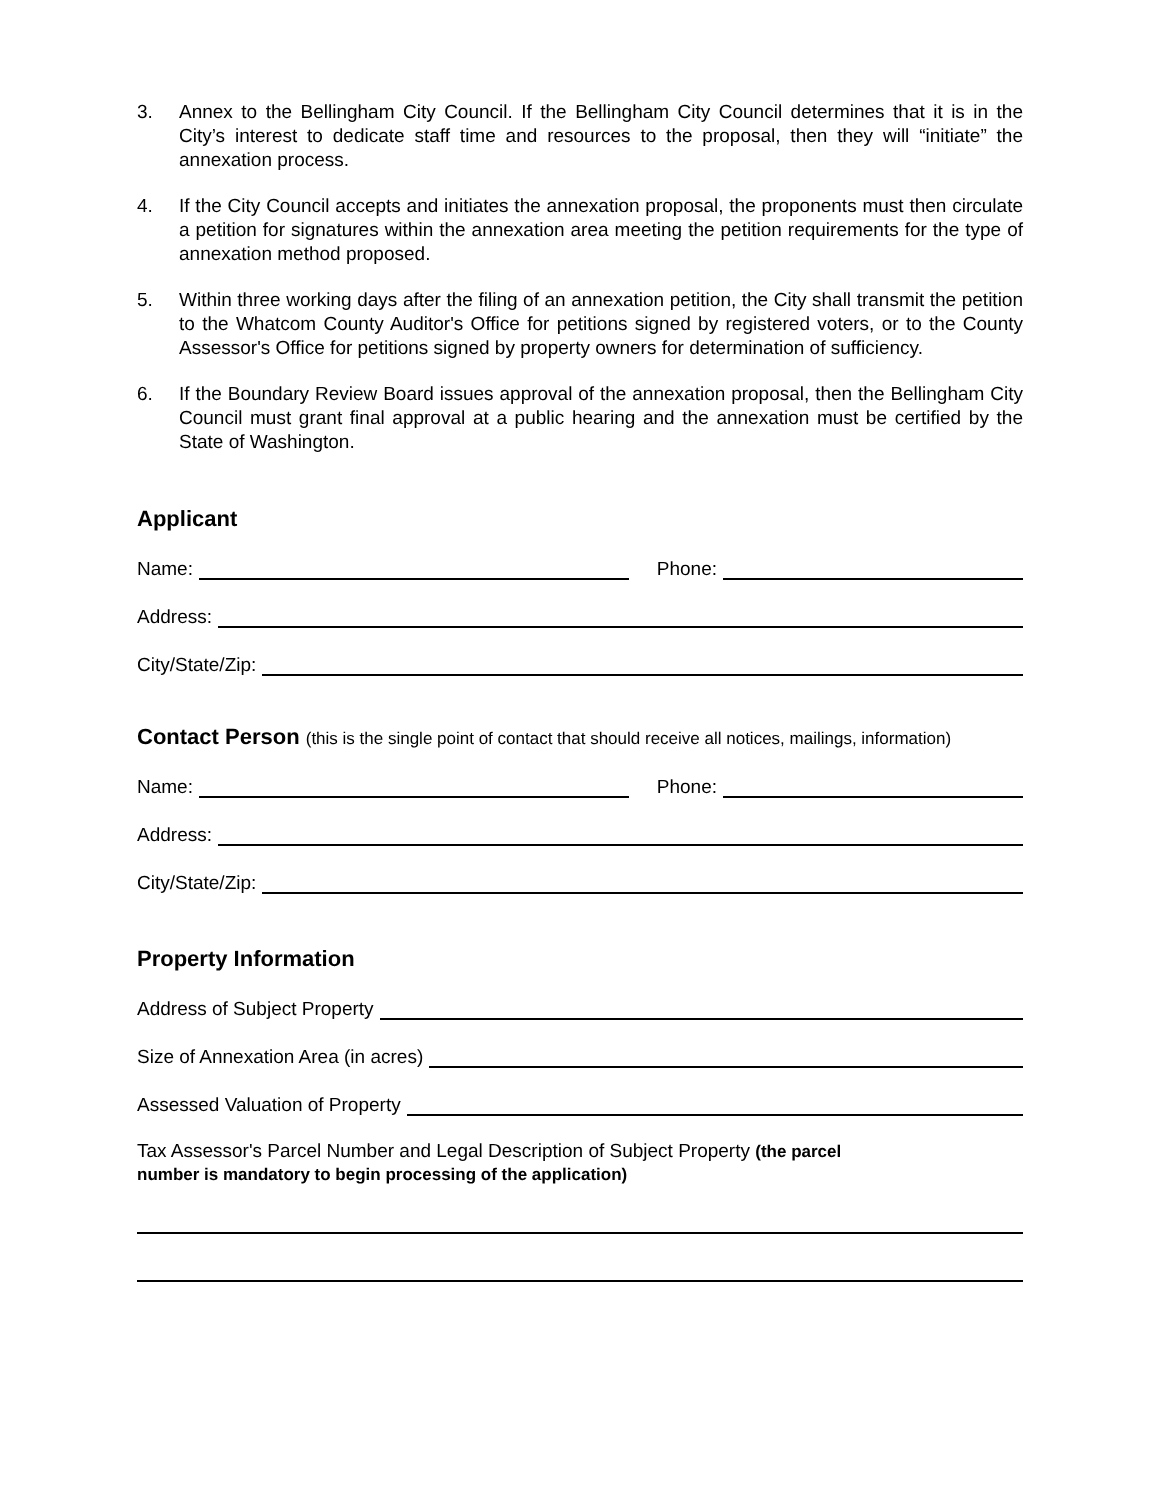3. Annex to the Bellingham City Council. If the Bellingham City Council determines that it is in the City’s interest to dedicate staff time and resources to the proposal, then they will “initiate” the annexation process.
4. If the City Council accepts and initiates the annexation proposal, the proponents must then circulate a petition for signatures within the annexation area meeting the petition requirements for the type of annexation method proposed.
5. Within three working days after the filing of an annexation petition, the City shall transmit the petition to the Whatcom County Auditor's Office for petitions signed by registered voters, or to the County Assessor's Office for petitions signed by property owners for determination of sufficiency.
6. If the Boundary Review Board issues approval of the annexation proposal, then the Bellingham City Council must grant final approval at a public hearing and the annexation must be certified by the State of Washington.
Applicant
Name: Phone:
Address:
City/State/Zip:
Contact Person (this is the single point of contact that should receive all notices, mailings, information)
Name: Phone:
Address:
City/State/Zip:
Property Information
Address of Subject Property
Size of Annexation Area (in acres)
Assessed Valuation of Property
Tax Assessor's Parcel Number and Legal Description of Subject Property (the parcel
number is mandatory to begin processing of the application)